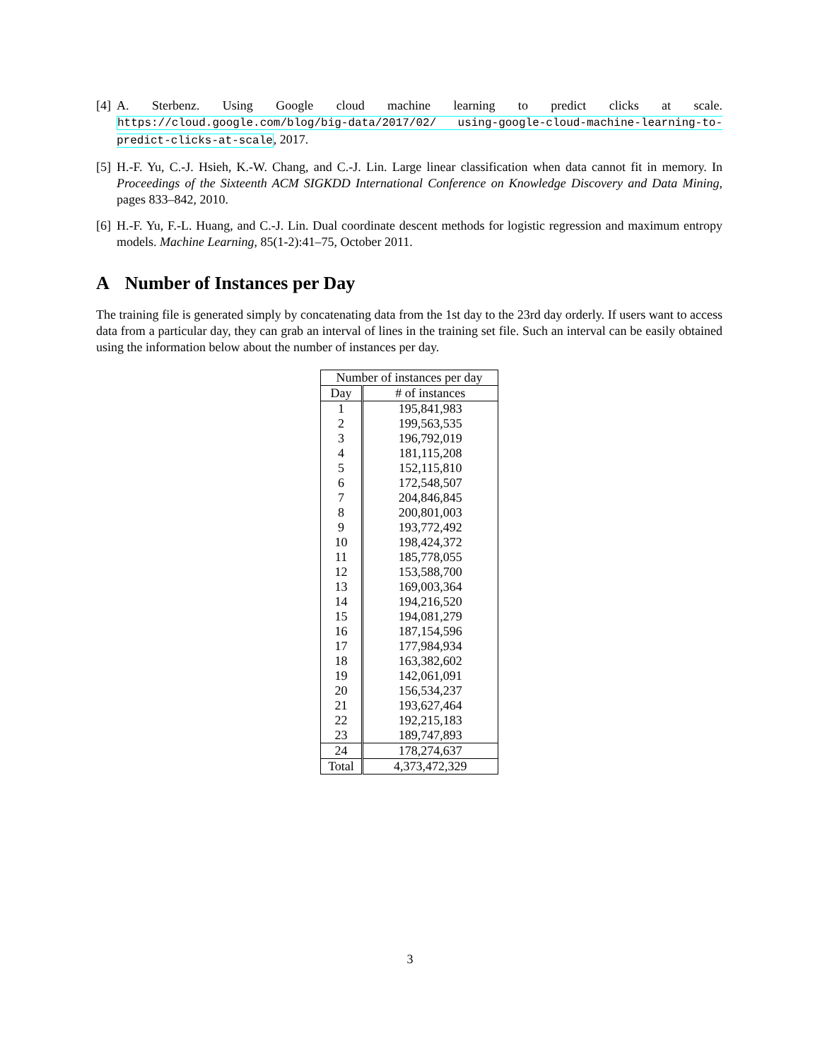[4] A. Sterbenz. Using Google cloud machine learning to predict clicks at scale. https://cloud.google.com/blog/big-data/2017/02/ using-google-cloud-machine-learning-to-predict-clicks-at-scale, 2017.
[5] H.-F. Yu, C.-J. Hsieh, K.-W. Chang, and C.-J. Lin. Large linear classification when data cannot fit in memory. In Proceedings of the Sixteenth ACM SIGKDD International Conference on Knowledge Discovery and Data Mining, pages 833–842, 2010.
[6] H.-F. Yu, F.-L. Huang, and C.-J. Lin. Dual coordinate descent methods for logistic regression and maximum entropy models. Machine Learning, 85(1-2):41–75, October 2011.
A Number of Instances per Day
The training file is generated simply by concatenating data from the 1st day to the 23rd day orderly. If users want to access data from a particular day, they can grab an interval of lines in the training set file. Such an interval can be easily obtained using the information below about the number of instances per day.
| Number of instances per day | |
| --- | --- |
| Day | # of instances |
| 1 | 195,841,983 |
| 2 | 199,563,535 |
| 3 | 196,792,019 |
| 4 | 181,115,208 |
| 5 | 152,115,810 |
| 6 | 172,548,507 |
| 7 | 204,846,845 |
| 8 | 200,801,003 |
| 9 | 193,772,492 |
| 10 | 198,424,372 |
| 11 | 185,778,055 |
| 12 | 153,588,700 |
| 13 | 169,003,364 |
| 14 | 194,216,520 |
| 15 | 194,081,279 |
| 16 | 187,154,596 |
| 17 | 177,984,934 |
| 18 | 163,382,602 |
| 19 | 142,061,091 |
| 20 | 156,534,237 |
| 21 | 193,627,464 |
| 22 | 192,215,183 |
| 23 | 189,747,893 |
| 24 | 178,274,637 |
| Total | 4,373,472,329 |
3